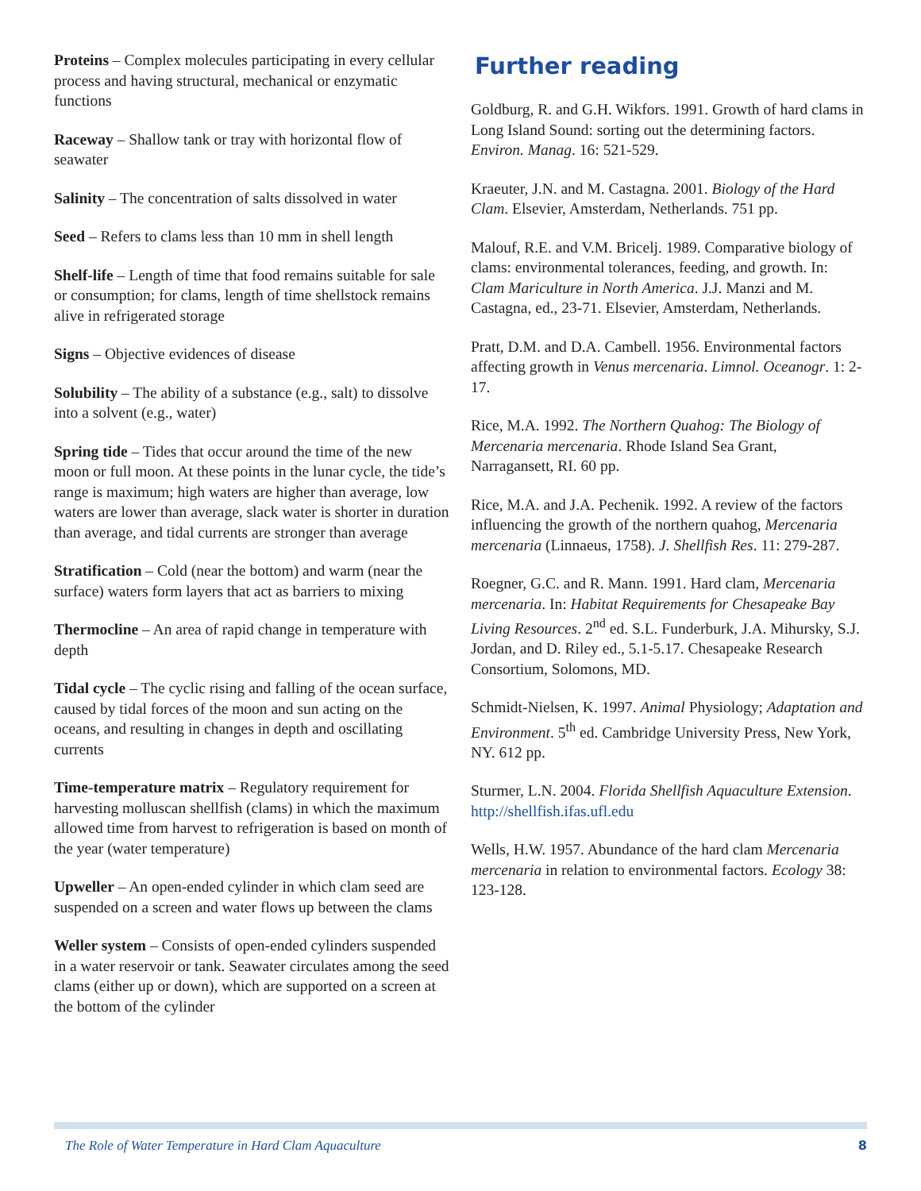Proteins – Complex molecules participating in every cellular process and having structural, mechanical or enzymatic functions
Raceway – Shallow tank or tray with horizontal flow of seawater
Salinity – The concentration of salts dissolved in water
Seed – Refers to clams less than 10 mm in shell length
Shelf-life – Length of time that food remains suitable for sale or consumption; for clams, length of time shellstock remains alive in refrigerated storage
Signs – Objective evidences of disease
Solubility – The ability of a substance (e.g., salt) to dissolve into a solvent (e.g., water)
Spring tide – Tides that occur around the time of the new moon or full moon. At these points in the lunar cycle, the tide’s range is maximum; high waters are higher than average, low waters are lower than average, slack water is shorter in duration than average, and tidal currents are stronger than average
Stratification – Cold (near the bottom) and warm (near the surface) waters form layers that act as barriers to mixing
Thermocline – An area of rapid change in temperature with depth
Tidal cycle – The cyclic rising and falling of the ocean surface, caused by tidal forces of the moon and sun acting on the oceans, and resulting in changes in depth and oscillating currents
Time-temperature matrix – Regulatory requirement for harvesting molluscan shellfish (clams) in which the maximum allowed time from harvest to refrigeration is based on month of the year (water temperature)
Upweller – An open-ended cylinder in which clam seed are suspended on a screen and water flows up between the clams
Weller system – Consists of open-ended cylinders suspended in a water reservoir or tank. Seawater circulates among the seed clams (either up or down), which are supported on a screen at the bottom of the cylinder
Further reading
Goldburg, R. and G.H. Wikfors. 1991. Growth of hard clams in Long Island Sound: sorting out the determining factors. Environ. Manag. 16: 521-529.
Kraeuter, J.N. and M. Castagna. 2001. Biology of the Hard Clam. Elsevier, Amsterdam, Netherlands. 751 pp.
Malouf, R.E. and V.M. Bricelj. 1989. Comparative biology of clams: environmental tolerances, feeding, and growth. In: Clam Mariculture in North America. J.J. Manzi and M. Castagna, ed., 23-71. Elsevier, Amsterdam, Netherlands.
Pratt, D.M. and D.A. Cambell. 1956. Environmental factors affecting growth in Venus mercenaria. Limnol. Oceanogr. 1: 2-17.
Rice, M.A. 1992. The Northern Quahog: The Biology of Mercenaria mercenaria. Rhode Island Sea Grant, Narragansett, RI. 60 pp.
Rice, M.A. and J.A. Pechenik. 1992. A review of the factors influencing the growth of the northern quahog, Mercenaria mercenaria (Linnaeus, 1758). J. Shellfish Res. 11: 279-287.
Roegner, G.C. and R. Mann. 1991. Hard clam, Mercenaria mercenaria. In: Habitat Requirements for Chesapeake Bay Living Resources. 2<sup>nd</sup> ed. S.L. Funderburk, J.A. Mihursky, S.J. Jordan, and D. Riley ed., 5.1-5.17. Chesapeake Research Consortium, Solomons, MD.
Schmidt-Nielsen, K. 1997. Animal Physiology; Adaptation and Environment. 5<sup>th</sup> ed. Cambridge University Press, New York, NY. 612 pp.
Sturmer, L.N. 2004. Florida Shellfish Aquaculture Extension. http://shellfish.ifas.ufl.edu
Wells, H.W. 1957. Abundance of the hard clam Mercenaria mercenaria in relation to environmental factors. Ecology 38: 123-128.
The Role of Water Temperature in Hard Clam Aquaculture 8